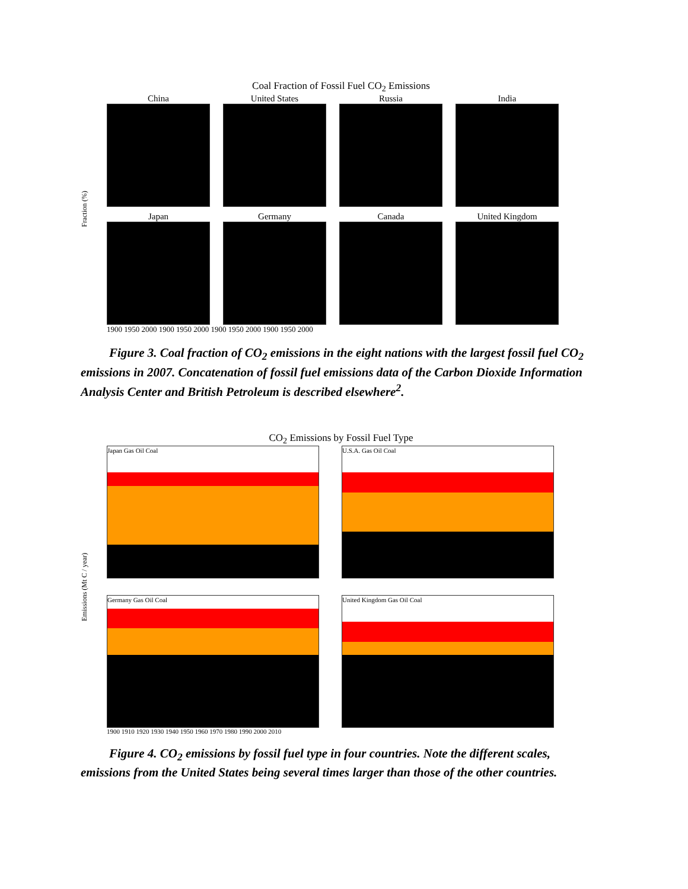Coal Fraction of Fossil Fuel CO<sub>2</sub> Emissions
Fraction (%)
China
United States
Russia
India
Japan
Germany
Canada
United Kingdom
1900 1950 2000 1900 1950 2000 1900 1950 2000 1900 1950 2000
Figure 3. Coal fraction of CO<sub>2</sub> emissions in the eight nations with the largest fossil fuel CO<sub>2</sub> emissions in 2007. Concatenation of fossil fuel emissions data of the Carbon Dioxide Information Analysis Center and British Petroleum is described elsewhere<sup>2</sup>.
CO<sub>2</sub> Emissions by Fossil Fuel Type
Emissions (Mt C / year)
Japan Gas Oil Coal
U.S.A. Gas Oil Coal
Germany Gas Oil Coal
United Kingdom Gas Oil Coal
1900 1910 1920 1930 1940 1950 1960 1970 1980 1990 2000 2010
Figure 4. CO<sub>2</sub> emissions by fossil fuel type in four countries. Note the different scales, emissions from the United States being several times larger than those of the other countries.